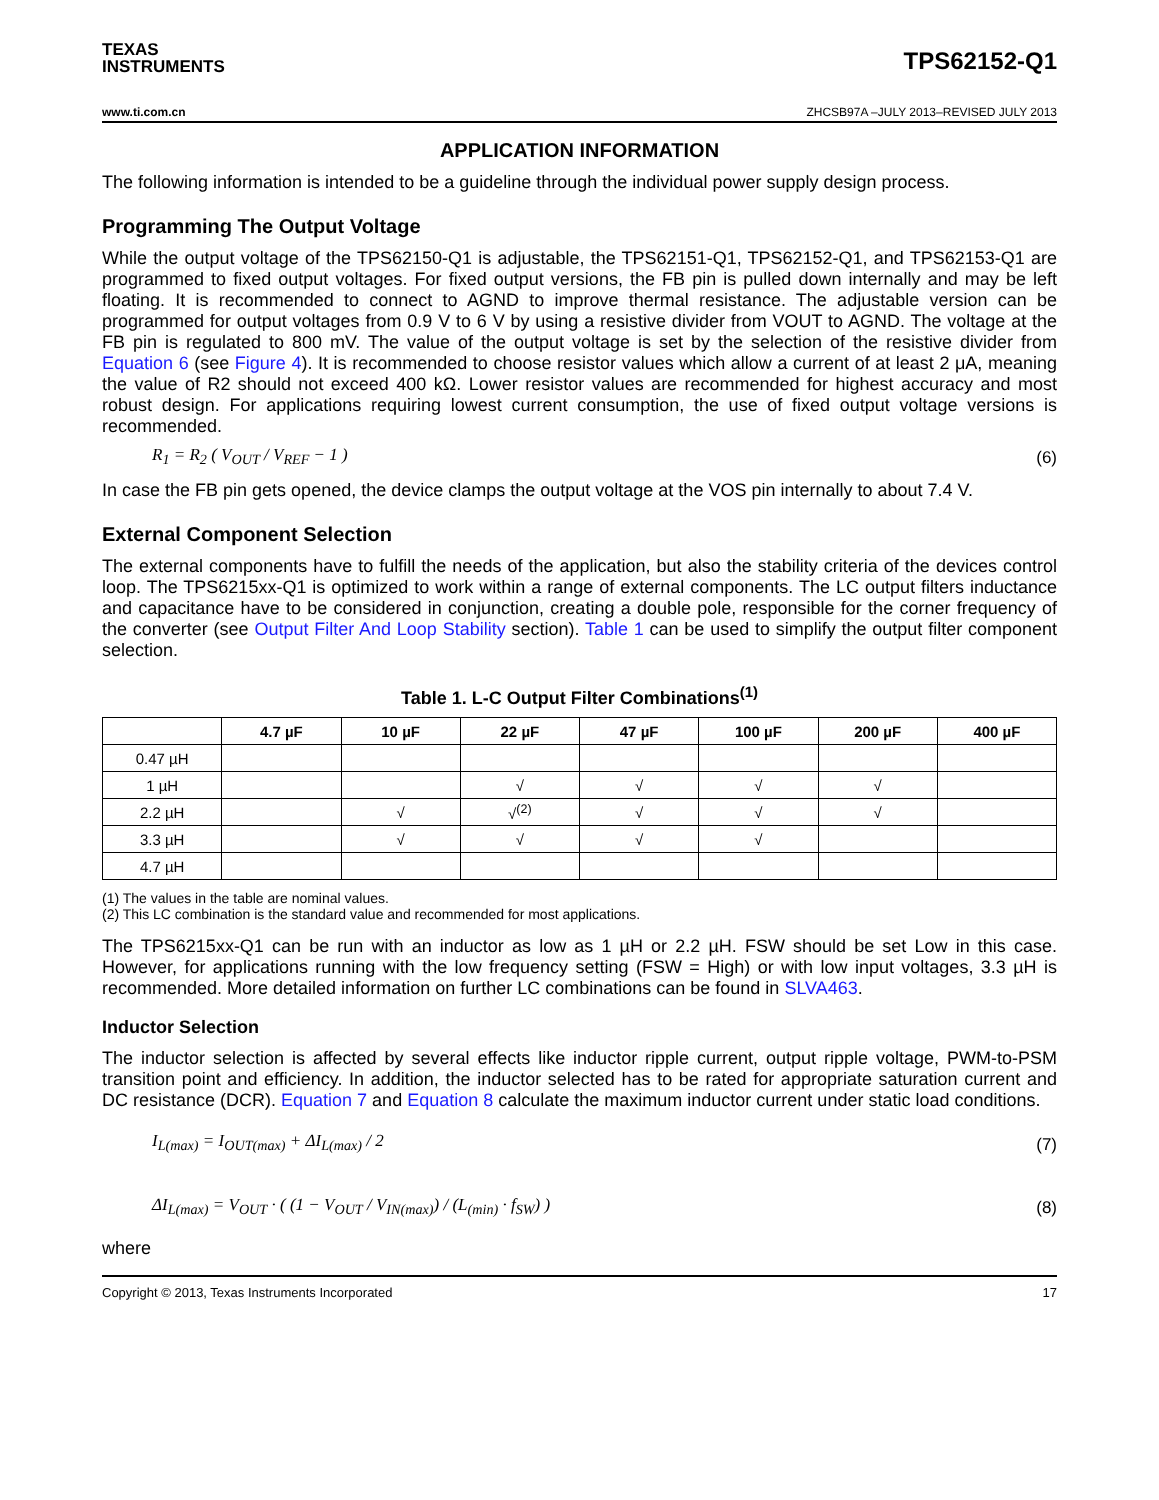TEXAS
INSTRUMENTS
TPS62152-Q1
www.ti.com.cn ZHCSB97A –JULY 2013–REVISED JULY 2013
APPLICATION INFORMATION
The following information is intended to be a guideline through the individual power supply design process.
Programming The Output Voltage
While the output voltage of the TPS62150-Q1 is adjustable, the TPS62151-Q1, TPS62152-Q1, and TPS62153-Q1 are programmed to fixed output voltages. For fixed output versions, the FB pin is pulled down internally and may be left floating. It is recommended to connect to AGND to improve thermal resistance. The adjustable version can be programmed for output voltages from 0.9 V to 6 V by using a resistive divider from VOUT to AGND. The voltage at the FB pin is regulated to 800 mV. The value of the output voltage is set by the selection of the resistive divider from Equation 6 (see Figure 4). It is recommended to choose resistor values which allow a current of at least 2 μA, meaning the value of R2 should not exceed 400 kΩ. Lower resistor values are recommended for highest accuracy and most robust design. For applications requiring lowest current consumption, the use of fixed output voltage versions is recommended.
R<sub>1</sub> = R<sub>2</sub> ( V<sub>OUT</sub> / V<sub>REF</sub> − 1 )
(6)
In case the FB pin gets opened, the device clamps the output voltage at the VOS pin internally to about 7.4 V.
External Component Selection
The external components have to fulfill the needs of the application, but also the stability criteria of the devices control loop. The TPS6215xx-Q1 is optimized to work within a range of external components. The LC output filters inductance and capacitance have to be considered in conjunction, creating a double pole, responsible for the corner frequency of the converter (see Output Filter And Loop Stability section). Table 1 can be used to simplify the output filter component selection.
Table 1. L-C Output Filter Combinations<sup>(1)</sup>
| | 4.7 µF | 10 µF | 22 µF | 47 µF | 100 µF | 200 µF | 400 µF |
| --- | --- | --- | --- | --- | --- | --- | --- |
| 0.47 µH | | | | | | | |
| 1 µH | | | √ | √ | √ | √ | |
| 2.2 µH | | √ | √<sup>(2)</sup> | √ | √ | √ | |
| 3.3 µH | | √ | √ | √ | √ | | |
| 4.7 µH | | | | | | | |
(1) The values in the table are nominal values.
(2) This LC combination is the standard value and recommended for most applications.
The TPS6215xx-Q1 can be run with an inductor as low as 1 µH or 2.2 µH. FSW should be set Low in this case. However, for applications running with the low frequency setting (FSW = High) or with low input voltages, 3.3 µH is recommended. More detailed information on further LC combinations can be found in SLVA463.
Inductor Selection
The inductor selection is affected by several effects like inductor ripple current, output ripple voltage, PWM-to-PSM transition point and efficiency. In addition, the inductor selected has to be rated for appropriate saturation current and DC resistance (DCR). Equation 7 and Equation 8 calculate the maximum inductor current under static load conditions.
I<sub>L(max)</sub> = I<sub>OUT(max)</sub> + ΔI<sub>L(max)</sub> / 2
(7)
ΔI<sub>L(max)</sub> = V<sub>OUT</sub> · ( (1 − V<sub>OUT</sub> / V<sub>IN(max)</sub>) / (L<sub>(min)</sub> · f<sub>SW</sub>) )
(8)
where
Copyright © 2013, Texas Instruments Incorporated 17